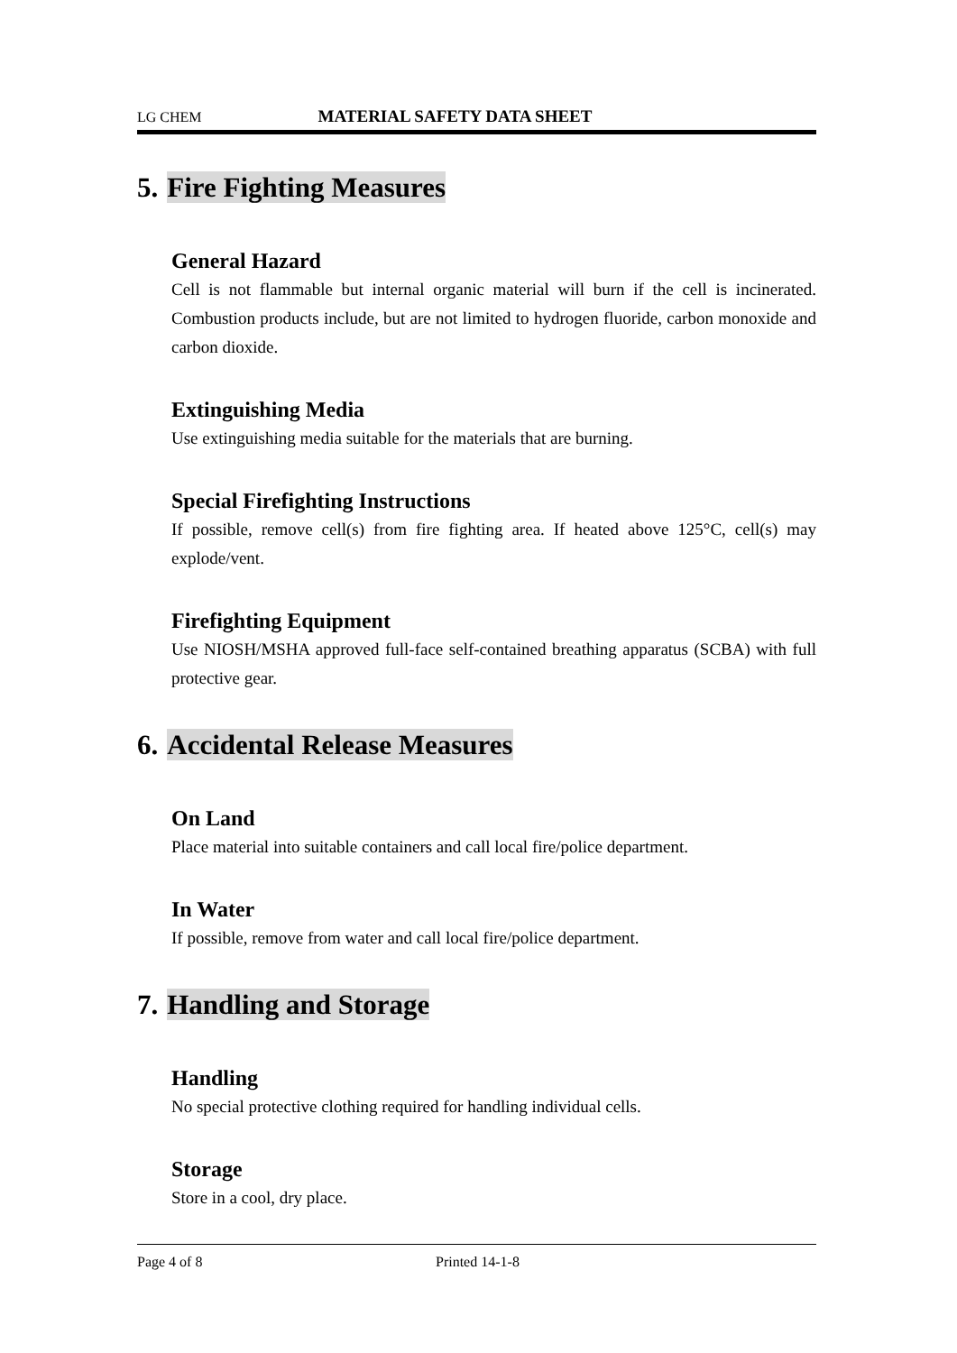LG CHEM MATERIAL SAFETY DATA SHEET
5. Fire Fighting Measures
General Hazard
Cell is not flammable but internal organic material will burn if the cell is incinerated. Combustion products include, but are not limited to hydrogen fluoride, carbon monoxide and carbon dioxide.
Extinguishing Media
Use extinguishing media suitable for the materials that are burning.
Special Firefighting Instructions
If possible, remove cell(s) from fire fighting area. If heated above 125°C, cell(s) may explode/vent.
Firefighting Equipment
Use NIOSH/MSHA approved full-face self-contained breathing apparatus (SCBA) with full protective gear.
6. Accidental Release Measures
On Land
Place material into suitable containers and call local fire/police department.
In Water
If possible, remove from water and call local fire/police department.
7. Handling and Storage
Handling
No special protective clothing required for handling individual cells.
Storage
Store in a cool, dry place.
Page 4 of 8 Printed 14-1-8